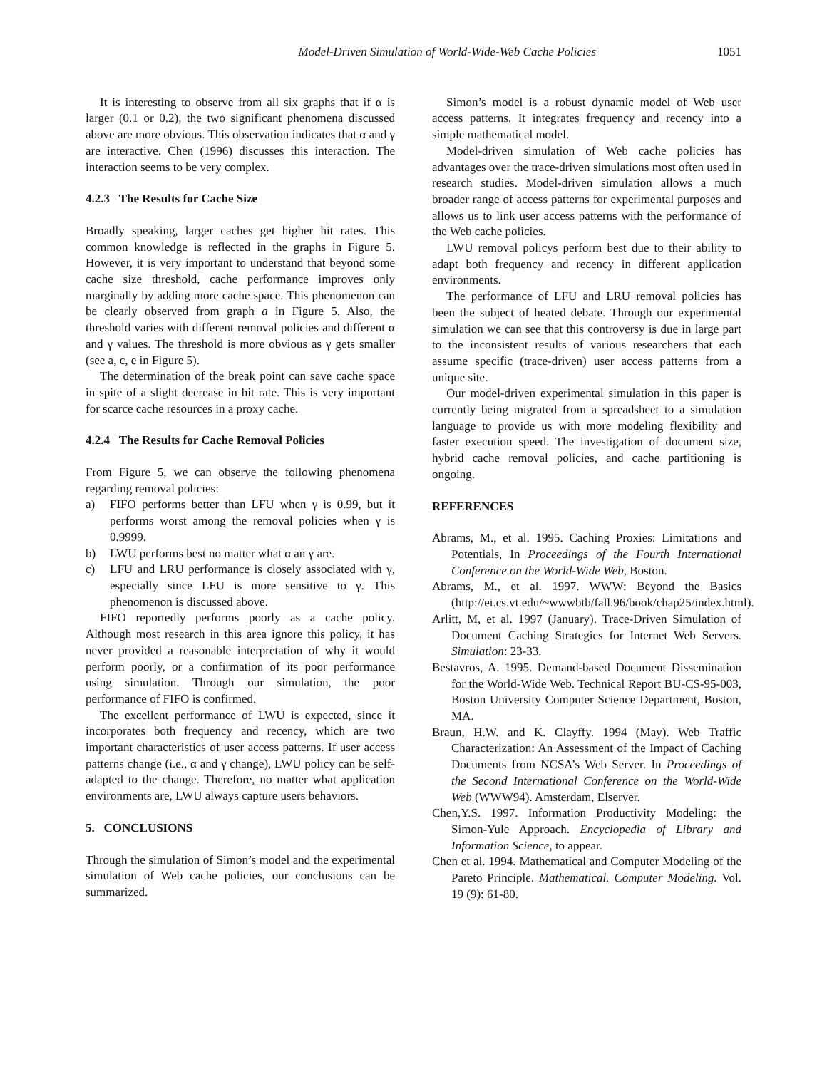Model-Driven Simulation of World-Wide-Web Cache Policies 1051
It is interesting to observe from all six graphs that if α is larger (0.1 or 0.2), the two significant phenomena discussed above are more obvious. This observation indicates that α and γ are interactive. Chen (1996) discusses this interaction. The interaction seems to be very complex.
4.2.3 The Results for Cache Size
Broadly speaking, larger caches get higher hit rates. This common knowledge is reflected in the graphs in Figure 5. However, it is very important to understand that beyond some cache size threshold, cache performance improves only marginally by adding more cache space. This phenomenon can be clearly observed from graph a in Figure 5. Also, the threshold varies with different removal policies and different α and γ values. The threshold is more obvious as γ gets smaller (see a, c, e in Figure 5).
The determination of the break point can save cache space in spite of a slight decrease in hit rate. This is very important for scarce cache resources in a proxy cache.
4.2.4 The Results for Cache Removal Policies
From Figure 5, we can observe the following phenomena regarding removal policies:
a) FIFO performs better than LFU when γ is 0.99, but it performs worst among the removal policies when γ is 0.9999.
b) LWU performs best no matter what α an γ are.
c) LFU and LRU performance is closely associated with γ, especially since LFU is more sensitive to γ. This phenomenon is discussed above.
FIFO reportedly performs poorly as a cache policy. Although most research in this area ignore this policy, it has never provided a reasonable interpretation of why it would perform poorly, or a confirmation of its poor performance using simulation. Through our simulation, the poor performance of FIFO is confirmed.
The excellent performance of LWU is expected, since it incorporates both frequency and recency, which are two important characteristics of user access patterns. If user access patterns change (i.e., α and γ change), LWU policy can be self-adapted to the change. Therefore, no matter what application environments are, LWU always capture users behaviors.
5. CONCLUSIONS
Through the simulation of Simon’s model and the experimental simulation of Web cache policies, our conclusions can be summarized.
Simon’s model is a robust dynamic model of Web user access patterns. It integrates frequency and recency into a simple mathematical model.
Model-driven simulation of Web cache policies has advantages over the trace-driven simulations most often used in research studies. Model-driven simulation allows a much broader range of access patterns for experimental purposes and allows us to link user access patterns with the performance of the Web cache policies.
LWU removal policys perform best due to their ability to adapt both frequency and recency in different application environments.
The performance of LFU and LRU removal policies has been the subject of heated debate. Through our experimental simulation we can see that this controversy is due in large part to the inconsistent results of various researchers that each assume specific (trace-driven) user access patterns from a unique site.
Our model-driven experimental simulation in this paper is currently being migrated from a spreadsheet to a simulation language to provide us with more modeling flexibility and faster execution speed. The investigation of document size, hybrid cache removal policies, and cache partitioning is ongoing.
REFERENCES
Abrams, M., et al. 1995. Caching Proxies: Limitations and Potentials, In Proceedings of the Fourth International Conference on the World-Wide Web, Boston.
Abrams, M., et al. 1997. WWW: Beyond the Basics (http://ei.cs.vt.edu/~wwwbtb/fall.96/book/chap25/index.html).
Arlitt, M, et al. 1997 (January). Trace-Driven Simulation of Document Caching Strategies for Internet Web Servers. Simulation: 23-33.
Bestavros, A. 1995. Demand-based Document Dissemination for the World-Wide Web. Technical Report BU-CS-95-003, Boston University Computer Science Department, Boston, MA.
Braun, H.W. and K. Clayffy. 1994 (May). Web Traffic Characterization: An Assessment of the Impact of Caching Documents from NCSA’s Web Server. In Proceedings of the Second International Conference on the World-Wide Web (WWW94). Amsterdam, Elserver.
Chen,Y.S. 1997. Information Productivity Modeling: the Simon-Yule Approach. Encyclopedia of Library and Information Science, to appear.
Chen et al. 1994. Mathematical and Computer Modeling of the Pareto Principle. Mathematical. Computer Modeling. Vol. 19 (9): 61-80.